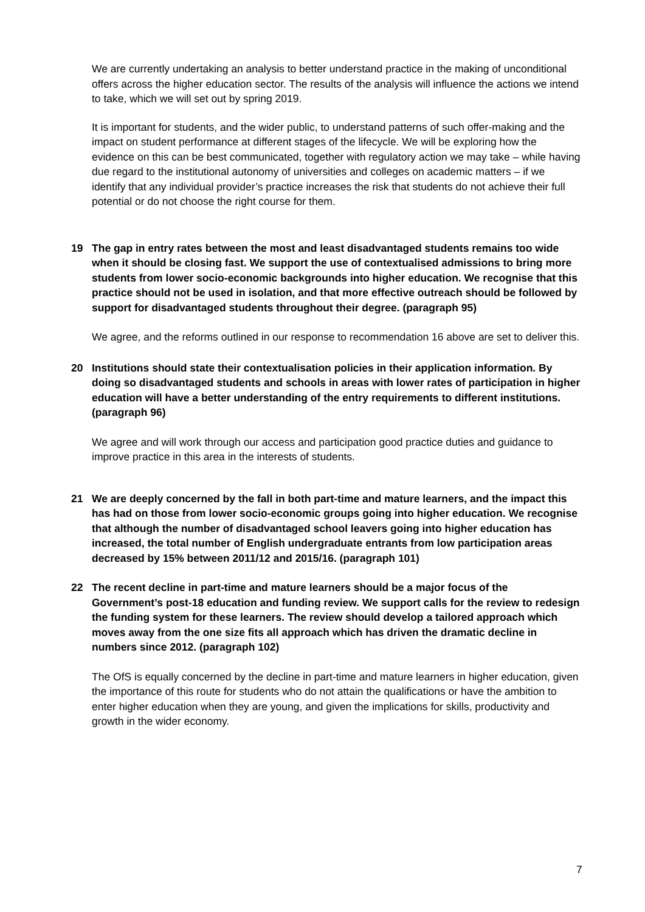We are currently undertaking an analysis to better understand practice in the making of unconditional offers across the higher education sector. The results of the analysis will influence the actions we intend to take, which we will set out by spring 2019.
It is important for students, and the wider public, to understand patterns of such offer-making and the impact on student performance at different stages of the lifecycle. We will be exploring how the evidence on this can be best communicated, together with regulatory action we may take – while having due regard to the institutional autonomy of universities and colleges on academic matters – if we identify that any individual provider’s practice increases the risk that students do not achieve their full potential or do not choose the right course for them.
19 The gap in entry rates between the most and least disadvantaged students remains too wide when it should be closing fast. We support the use of contextualised admissions to bring more students from lower socio-economic backgrounds into higher education. We recognise that this practice should not be used in isolation, and that more effective outreach should be followed by support for disadvantaged students throughout their degree. (paragraph 95)
We agree, and the reforms outlined in our response to recommendation 16 above are set to deliver this.
20 Institutions should state their contextualisation policies in their application information. By doing so disadvantaged students and schools in areas with lower rates of participation in higher education will have a better understanding of the entry requirements to different institutions. (paragraph 96)
We agree and will work through our access and participation good practice duties and guidance to improve practice in this area in the interests of students.
21 We are deeply concerned by the fall in both part-time and mature learners, and the impact this has had on those from lower socio-economic groups going into higher education. We recognise that although the number of disadvantaged school leavers going into higher education has increased, the total number of English undergraduate entrants from low participation areas decreased by 15% between 2011/12 and 2015/16. (paragraph 101)
22 The recent decline in part-time and mature learners should be a major focus of the Government’s post-18 education and funding review. We support calls for the review to redesign the funding system for these learners. The review should develop a tailored approach which moves away from the one size fits all approach which has driven the dramatic decline in numbers since 2012. (paragraph 102)
The OfS is equally concerned by the decline in part-time and mature learners in higher education, given the importance of this route for students who do not attain the qualifications or have the ambition to enter higher education when they are young, and given the implications for skills, productivity and growth in the wider economy.
7